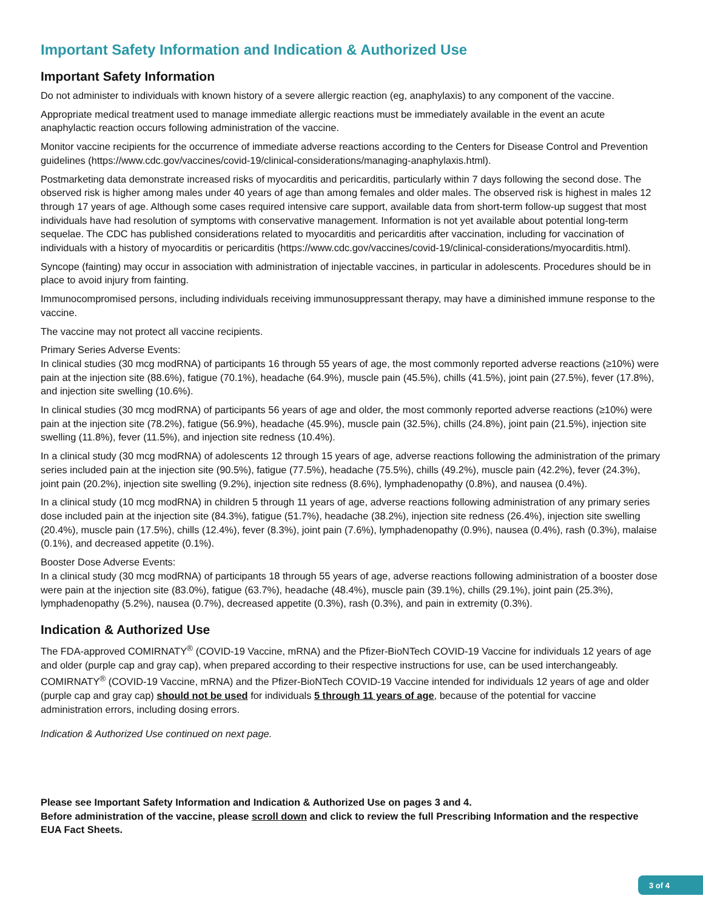Important Safety Information and Indication & Authorized Use
Important Safety Information
Do not administer to individuals with known history of a severe allergic reaction (eg, anaphylaxis) to any component of the vaccine.
Appropriate medical treatment used to manage immediate allergic reactions must be immediately available in the event an acute anaphylactic reaction occurs following administration of the vaccine.
Monitor vaccine recipients for the occurrence of immediate adverse reactions according to the Centers for Disease Control and Prevention guidelines (https://www.cdc.gov/vaccines/covid-19/clinical-considerations/managing-anaphylaxis.html).
Postmarketing data demonstrate increased risks of myocarditis and pericarditis, particularly within 7 days following the second dose. The observed risk is higher among males under 40 years of age than among females and older males. The observed risk is highest in males 12 through 17 years of age. Although some cases required intensive care support, available data from short-term follow-up suggest that most individuals have had resolution of symptoms with conservative management. Information is not yet available about potential long-term sequelae. The CDC has published considerations related to myocarditis and pericarditis after vaccination, including for vaccination of individuals with a history of myocarditis or pericarditis (https://www.cdc.gov/vaccines/covid-19/clinical-considerations/myocarditis.html).
Syncope (fainting) may occur in association with administration of injectable vaccines, in particular in adolescents. Procedures should be in place to avoid injury from fainting.
Immunocompromised persons, including individuals receiving immunosuppressant therapy, may have a diminished immune response to the vaccine.
The vaccine may not protect all vaccine recipients.
Primary Series Adverse Events:
In clinical studies (30 mcg modRNA) of participants 16 through 55 years of age, the most commonly reported adverse reactions (≥10%) were pain at the injection site (88.6%), fatigue (70.1%), headache (64.9%), muscle pain (45.5%), chills (41.5%), joint pain (27.5%), fever (17.8%), and injection site swelling (10.6%).
In clinical studies (30 mcg modRNA) of participants 56 years of age and older, the most commonly reported adverse reactions (≥10%) were pain at the injection site (78.2%), fatigue (56.9%), headache (45.9%), muscle pain (32.5%), chills (24.8%), joint pain (21.5%), injection site swelling (11.8%), fever (11.5%), and injection site redness (10.4%).
In a clinical study (30 mcg modRNA) of adolescents 12 through 15 years of age, adverse reactions following the administration of the primary series included pain at the injection site (90.5%), fatigue (77.5%), headache (75.5%), chills (49.2%), muscle pain (42.2%), fever (24.3%), joint pain (20.2%), injection site swelling (9.2%), injection site redness (8.6%), lymphadenopathy (0.8%), and nausea (0.4%).
In a clinical study (10 mcg modRNA) in children 5 through 11 years of age, adverse reactions following administration of any primary series dose included pain at the injection site (84.3%), fatigue (51.7%), headache (38.2%), injection site redness (26.4%), injection site swelling (20.4%), muscle pain (17.5%), chills (12.4%), fever (8.3%), joint pain (7.6%), lymphadenopathy (0.9%), nausea (0.4%), rash (0.3%), malaise (0.1%), and decreased appetite (0.1%).
Booster Dose Adverse Events:
In a clinical study (30 mcg modRNA) of participants 18 through 55 years of age, adverse reactions following administration of a booster dose were pain at the injection site (83.0%), fatigue (63.7%), headache (48.4%), muscle pain (39.1%), chills (29.1%), joint pain (25.3%), lymphadenopathy (5.2%), nausea (0.7%), decreased appetite (0.3%), rash (0.3%), and pain in extremity (0.3%).
Indication & Authorized Use
The FDA-approved COMIRNATY<sup>®</sup> (COVID-19 Vaccine, mRNA) and the Pfizer-BioNTech COVID-19 Vaccine for individuals 12 years of age and older (purple cap and gray cap), when prepared according to their respective instructions for use, can be used interchangeably. COMIRNATY<sup>®</sup> (COVID-19 Vaccine, mRNA) and the Pfizer-BioNTech COVID-19 Vaccine intended for individuals 12 years of age and older (purple cap and gray cap) should not be used for individuals 5 through 11 years of age, because of the potential for vaccine administration errors, including dosing errors.
Indication & Authorized Use continued on next page.
Please see Important Safety Information and Indication & Authorized Use on pages 3 and 4.
Before administration of the vaccine, please scroll down and click to review the full Prescribing Information and the respective EUA Fact Sheets.
3 of 4